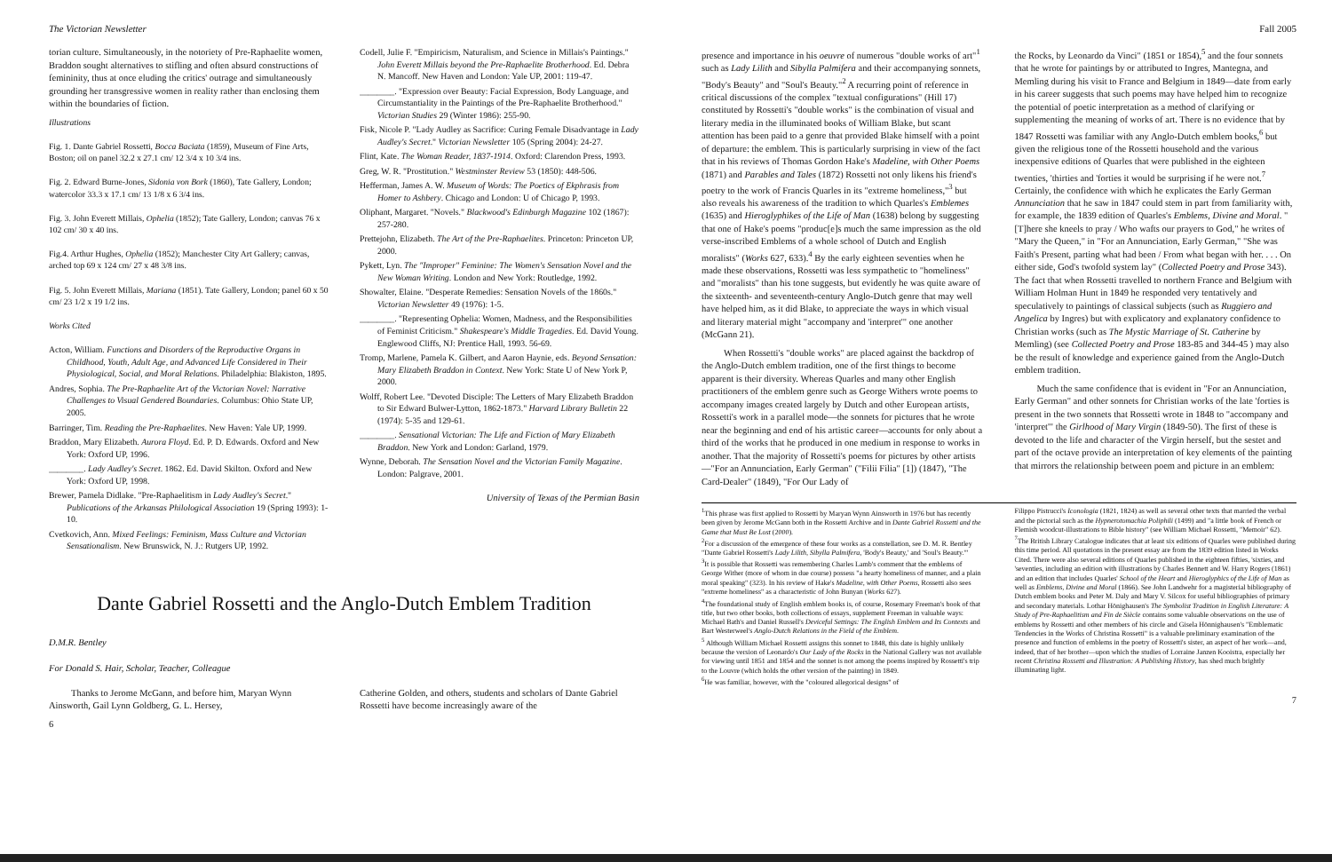The Victorian Newsletter
torian culture. Simultaneously, in the notoriety of Pre-Raphaelite women, Braddon sought alternatives to stifling and often absurd constructions of femininity, thus at once eluding the critics' outrage and simultaneously grounding her transgressive women in reality rather than enclosing them within the boundaries of fiction.
Illustrations
Fig. 1. Dante Gabriel Rossetti, Bocca Baciata (1859), Museum of Fine Arts, Boston; oil on panel 32.2 x 27.1 cm/ 12 3/4 x 10 3/4 ins.
Fig. 2. Edward Burne-Jones, Sidonia von Bork (1860), Tate Gallery, London; watercolor 33.3 x 17.1 cm/ 13 1/8 x 6 3/4 ins.
Fig. 3. John Everett Millais, Ophelia (1852); Tate Gallery, London; canvas 76 x 102 cm/ 30 x 40 ins.
Fig.4. Arthur Hughes, Ophelia (1852); Manchester City Art Gallery; canvas, arched top 69 x 124 cm/ 27 x 48 3/8 ins.
Fig. 5. John Everett Millais, Mariana (1851). Tate Gallery, London; panel 60 x 50 cm/ 23 1/2 x 19 1/2 ins.
Works Cited
Acton, William. Functions and Disorders of the Reproductive Organs in Childhood, Youth, Adult Age, and Advanced Life Considered in Their Physiological, Social, and Moral Relations. Philadelphia: Blakiston, 1895.
Andres, Sophia. The Pre-Raphaelite Art of the Victorian Novel: Narrative Challenges to Visual Gendered Boundaries. Columbus: Ohio State UP, 2005.
Barringer, Tim. Reading the Pre-Raphaelites. New Haven: Yale UP, 1999.
Braddon, Mary Elizabeth. Aurora Floyd. Ed. P. D. Edwards. Oxford and New York: Oxford UP, 1996.
________. Lady Audley's Secret. 1862. Ed. David Skilton. Oxford and New York: Oxford UP, 1998.
Brewer, Pamela Didlake. "Pre-Raphaelitism in Lady Audley's Secret." Publications of the Arkansas Philological Association 19 (Spring 1993): 1-10.
Cvetkovich, Ann. Mixed Feelings: Feminism, Mass Culture and Victorian Sensationalism. New Brunswick, N. J.: Rutgers UP, 1992.
Codell, Julie F. "Empiricism, Naturalism, and Science in Millais's Paintings." John Everett Millais beyond the Pre-Raphaelite Brotherhood. Ed. Debra N. Mancoff. New Haven and London: Yale UP, 2001: 119-47.
________. "Expression over Beauty: Facial Expression, Body Language, and Circumstantiality in the Paintings of the Pre-Raphaelite Brotherhood." Victorian Studies 29 (Winter 1986): 255-90.
Fisk, Nicole P. "Lady Audley as Sacrifice: Curing Female Disadvantage in Lady Audley's Secret." Victorian Newsletter 105 (Spring 2004): 24-27.
Flint, Kate. The Woman Reader, 1837-1914. Oxford: Clarendon Press, 1993.
Greg, W. R. "Prostitution." Westminster Review 53 (1850): 448-506.
Hefferman, James A. W. Museum of Words: The Poetics of Ekphrasis from Homer to Ashbery. Chicago and London: U of Chicago P, 1993.
Oliphant, Margaret. "Novels." Blackwood's Edinburgh Magazine 102 (1867): 257-280.
Prettejohn, Elizabeth. The Art of the Pre-Raphaelites. Princeton: Princeton UP, 2000.
Pykett, Lyn. The "Improper" Feminine: The Women's Sensation Novel and the New Woman Writing. London and New York: Routledge, 1992.
Showalter, Elaine. "Desperate Remedies: Sensation Novels of the 1860s." Victorian Newsletter 49 (1976): 1-5.
________. "Representing Ophelia: Women, Madness, and the Responsibilities of Feminist Criticism." Shakespeare's Middle Tragedies. Ed. David Young. Englewood Cliffs, NJ: Prentice Hall, 1993. 56-69.
Tromp, Marlene, Pamela K. Gilbert, and Aaron Haynie, eds. Beyond Sensation: Mary Elizabeth Braddon in Context. New York: State U of New York P, 2000.
Wolff, Robert Lee. "Devoted Disciple: The Letters of Mary Elizabeth Braddon to Sir Edward Bulwer-Lytton, 1862-1873." Harvard Library Bulletin 22 (1974): 5-35 and 129-61.
________. Sensational Victorian: The Life and Fiction of Mary Elizabeth Braddon. New York and London: Garland, 1979.
Wynne, Deborah. The Sensation Novel and the Victorian Family Magazine. London: Palgrave, 2001.
University of Texas of the Permian Basin
Dante Gabriel Rossetti and the Anglo-Dutch Emblem Tradition
D.M.R. Bentley
For Donald S. Hair, Scholar, Teacher, Colleague
Thanks to Jerome McGann, and before him, Maryan Wynn Ainsworth, Gail Lynn Goldberg, G. L. Hersey,
Catherine Golden, and others, students and scholars of Dante Gabriel Rossetti have become increasingly aware of the
6
Fall 2005
presence and importance in his oeuvre of numerous "double works of art"<sup>1</sup> such as Lady Lilith and Sibylla Palmifera and their accompanying sonnets, "Body's Beauty" and "Soul's Beauty."<sup>2</sup> A recurring point of reference in critical discussions of the complex "textual configurations" (Hill 17) constituted by Rossetti's "double works" is the combination of visual and literary media in the illuminated books of William Blake, but scant attention has been paid to a genre that provided Blake himself with a point of departure: the emblem. This is particularly surprising in view of the fact that in his reviews of Thomas Gordon Hake's Madeline, with Other Poems (1871) and Parables and Tales (1872) Rossetti not only likens his friend's poetry to the work of Francis Quarles in its "extreme homeliness,"<sup>3</sup> but also reveals his awareness of the tradition to which Quarles's Emblemes (1635) and Hieroglyphikes of the Life of Man (1638) belong by suggesting that one of Hake's poems "produc[e]s much the same impression as the old verse-inscribed Emblems of a whole school of Dutch and English moralists" (Works 627, 633).<sup>4</sup> By the early eighteen seventies when he made these observations, Rossetti was less sympathetic to "homeliness" and "moralists" than his tone suggests, but evidently he was quite aware of the sixteenth- and seventeenth-century Anglo-Dutch genre that may well have helped him, as it did Blake, to appreciate the ways in which visual and literary material might "accompany and 'interpret'" one another (McGann 21).
When Rossetti's "double works" are placed against the backdrop of the Anglo-Dutch emblem tradition, one of the first things to become apparent is their diversity. Whereas Quarles and many other English practitioners of the emblem genre such as George Withers wrote poems to accompany images created largely by Dutch and other European artists, Rossetti's work in a parallel mode—the sonnets for pictures that he wrote near the beginning and end of his artistic career—accounts for only about a third of the works that he produced in one medium in response to works in another. That the majority of Rossetti's poems for pictures by other artists—"For an Annunciation, Early German" ("Filii Filia" [1]) (1847), "The Card-Dealer" (1849), "For Our Lady of
the Rocks, by Leonardo da Vinci" (1851 or 1854),<sup>5</sup> and the four sonnets that he wrote for paintings by or attributed to Ingres, Mantegna, and Memling during his visit to France and Belgium in 1849—date from early in his career suggests that such poems may have helped him to recognize the potential of poetic interpretation as a method of clarifying or supplementing the meaning of works of art. There is no evidence that by 1847 Rossetti was familiar with any Anglo-Dutch emblem books,<sup>6</sup> but given the religious tone of the Rossetti household and the various inexpensive editions of Quarles that were published in the eighteen twenties, 'thirties and 'forties it would be surprising if he were not.<sup>7</sup> Certainly, the confidence with which he explicates the Early German Annunciation that he saw in 1847 could stem in part from familiarity with, for example, the 1839 edition of Quarles's Emblems, Divine and Moral. "[T]here she kneels to pray / Who wafts our prayers to God," he writes of "Mary the Queen," in "For an Annunciation, Early German," "She was Faith's Present, parting what had been / From what began with her. . . . On either side, God's twofold system lay" (Collected Poetry and Prose 343). The fact that when Rossetti travelled to northern France and Belgium with William Holman Hunt in 1849 he responded very tentatively and speculatively to paintings of classical subjects (such as Ruggiero and Angelica by Ingres) but with explicatory and explanatory confidence to Christian works (such as The Mystic Marriage of St. Catherine by Memling) (see Collected Poetry and Prose 183-85 and 344-45 ) may also be the result of knowledge and experience gained from the Anglo-Dutch emblem tradition.
Much the same confidence that is evident in "For an Annunciation, Early German" and other sonnets for Christian works of the late 'forties is present in the two sonnets that Rossetti wrote in 1848 to "accompany and 'interpret'" the Girlhood of Mary Virgin (1849-50). The first of these is devoted to the life and character of the Virgin herself, but the sestet and part of the octave provide an interpretation of key elements of the painting that mirrors the relationship between poem and picture in an emblem:
<sup>1</sup> This phrase was first applied to Rossetti by Maryan Wynn Ainsworth in 1976 but has recently been given by Jerome McGann both in the Rossetti Archive and in Dante Gabriel Rossetti and the Game that Must Be Lost (2000).
<sup>2</sup> For a discussion of the emergence of these four works as a constellation, see D. M. R. Bentley "Dante Gabriel Rossetti's Lady Lilith, Sibylla Palmifera, 'Body's Beauty,' and 'Soul's Beauty.'"
<sup>3</sup> It is possible that Rossetti was remembering Charles Lamb's comment that the emblems of George Wither (more of whom in due course) possess "a hearty homeliness of manner, and a plain moral speaking" (323). In his review of Hake's Madeline, with Other Poems, Rossetti also sees "extreme homeliness" as a characteristic of John Bunyan (Works 627).
<sup>4</sup> The foundational study of English emblem books is, of course, Rosemary Freeman's book of that title, but two other books, both collections of essays, supplement Freeman in valuable ways: Michael Bath's and Daniel Russell's Deviceful Settings: The English Emblem and Its Contexts and Bart Westerweel's Anglo-Dutch Relations in the Field of the Emblem.
<sup>5</sup> Although William Michael Rossetti assigns this sonnet to 1848, this date is highly unlikely because the version of Leonardo's Our Lady of the Rocks in the National Gallery was not available for viewing until 1851 and 1854 and the sonnet is not among the poems inspired by Rossetti's trip to the Louvre (which holds the other version of the painting) in 1849.
<sup>6</sup>He was familiar, however, with the "coloured allegorical designs" of
Filippo Pistrucci's Iconologia (1821, 1824) as well as several other texts that married the verbal and the pictorial such as the Hypnerotomachia Poliphili (1499) and "a little book of French or Flemish woodcut-illustrations to Bible history" (see William Michael Rossetti, "Memoir" 62).
<sup>7</sup> The British Library Catalogue indicates that at least six editions of Quarles were published during this time period. All quotations in the present essay are from the 1839 edition listed in Works Cited. There were also several editions of Quarles published in the eighteen fifties, 'sixties, and 'seventies, including an edition with illustrations by Charles Bennett and W. Harry Rogers (1861) and an edition that includes Quarles' School of the Heart and Hieroglyphics of the Life of Man as well as Emblems, Divine and Moral (1866). See John Landwehr for a magisterial bibliography of Dutch emblem books and Peter M. Daly and Mary V. Silcox for useful bibliographies of primary and secondary materials. Lothar Hönighausen's The Symbolist Tradition in English Literature: A Study of Pre-Raphaelitism and Fin de Siècle contains some valuable observations on the use of emblems by Rossetti and other members of his circle and Gisela Hönnighausen's "Emblematic Tendencies in the Works of Christina Rossetti" is a valuable preliminary examination of the presence and function of emblems in the poetry of Rossetti's sister, an aspect of her work—and, indeed, that of her brother—upon which the studies of Lorraine Janzen Kooistra, especially her recent Christina Rossetti and Illustration: A Publishing History, has shed much brightly illuminating light.
7